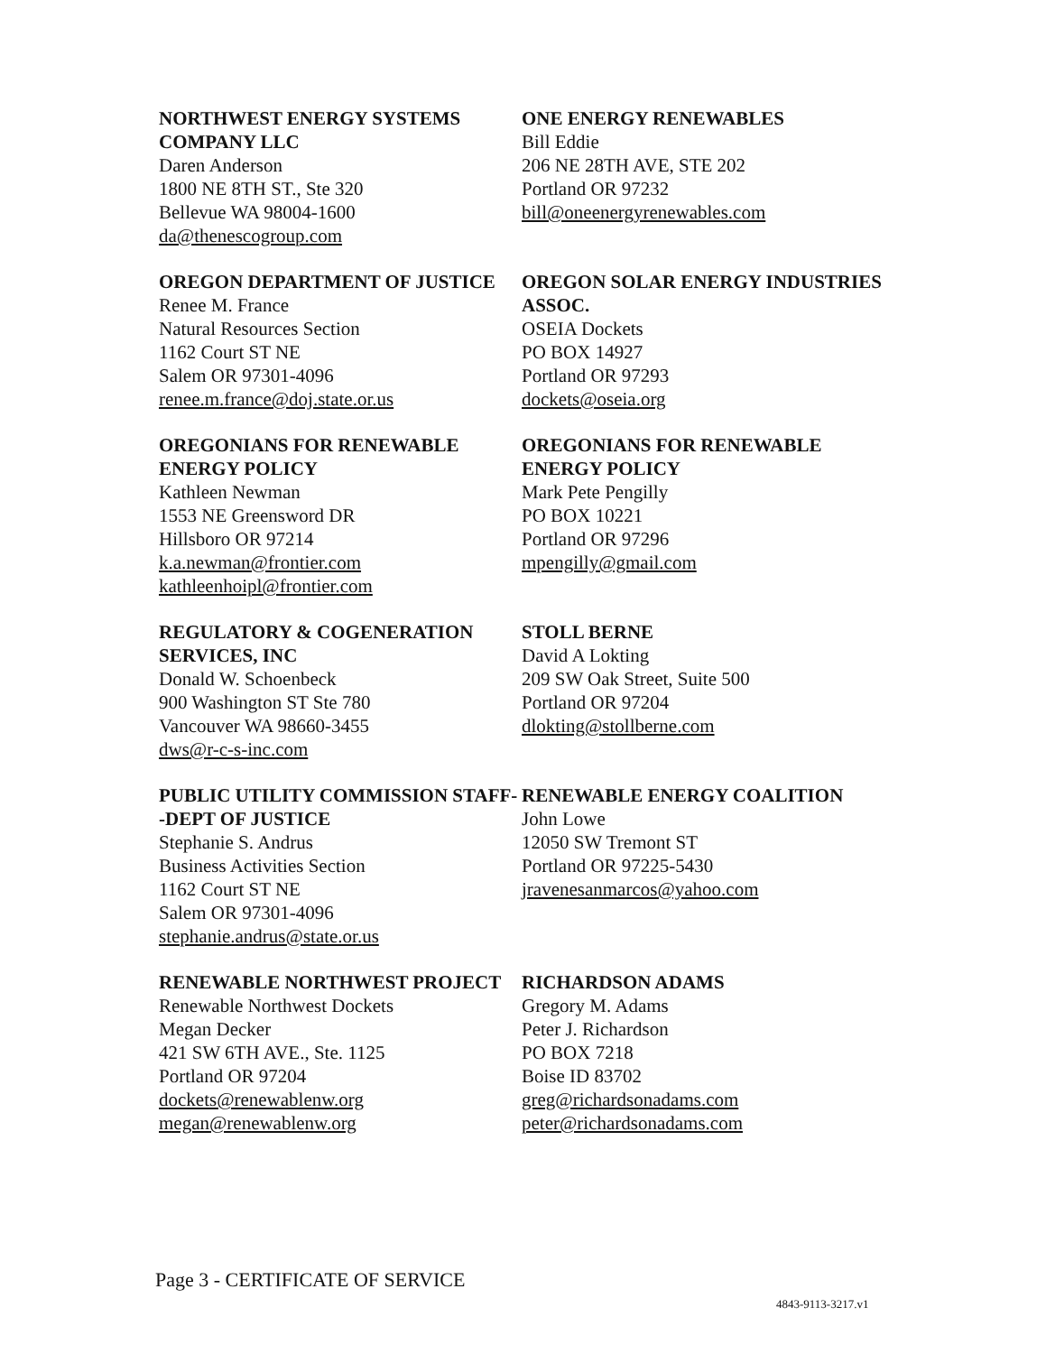NORTHWEST ENERGY SYSTEMS COMPANY LLC
Daren Anderson
1800 NE 8TH ST., Ste 320
Bellevue WA 98004-1600
da@thenescogroup.com
ONE ENERGY RENEWABLES
Bill Eddie
206 NE 28TH AVE, STE 202
Portland OR 97232
bill@oneenergyrenewables.com
OREGON DEPARTMENT OF JUSTICE
Renee M. France
Natural Resources Section
1162 Court ST NE
Salem OR 97301-4096
renee.m.france@doj.state.or.us
OREGON SOLAR ENERGY INDUSTRIES ASSOC.
OSEIA Dockets
PO BOX 14927
Portland OR 97293
dockets@oseia.org
OREGONIANS FOR RENEWABLE ENERGY POLICY
Kathleen Newman
1553 NE Greensword DR
Hillsboro OR 97214
k.a.newman@frontier.com
kathleenhoipl@frontier.com
OREGONIANS FOR RENEWABLE ENERGY POLICY
Mark Pete Pengilly
PO BOX 10221
Portland OR 97296
mpengilly@gmail.com
REGULATORY & COGENERATION SERVICES, INC
Donald W. Schoenbeck
900 Washington ST Ste 780
Vancouver WA 98660-3455
dws@r-c-s-inc.com
STOLL BERNE
David A Lokting
209 SW Oak Street, Suite 500
Portland OR 97204
dlokting@stollberne.com
PUBLIC UTILITY COMMISSION STAFF--DEPT OF JUSTICE
Stephanie S. Andrus
Business Activities Section
1162 Court ST NE
Salem OR 97301-4096
stephanie.andrus@state.or.us
RENEWABLE ENERGY COALITION
John Lowe
12050 SW Tremont ST
Portland OR 97225-5430
jravenesanmarcos@yahoo.com
RENEWABLE NORTHWEST PROJECT
Renewable Northwest Dockets
Megan Decker
421 SW 6TH AVE., Ste. 1125
Portland OR 97204
dockets@renewablenw.org
megan@renewablenw.org
RICHARDSON ADAMS
Gregory M. Adams
Peter J. Richardson
PO BOX 7218
Boise ID 83702
greg@richardsonadams.com
peter@richardsonadams.com
Page 3 - CERTIFICATE OF SERVICE
4843-9113-3217.v1